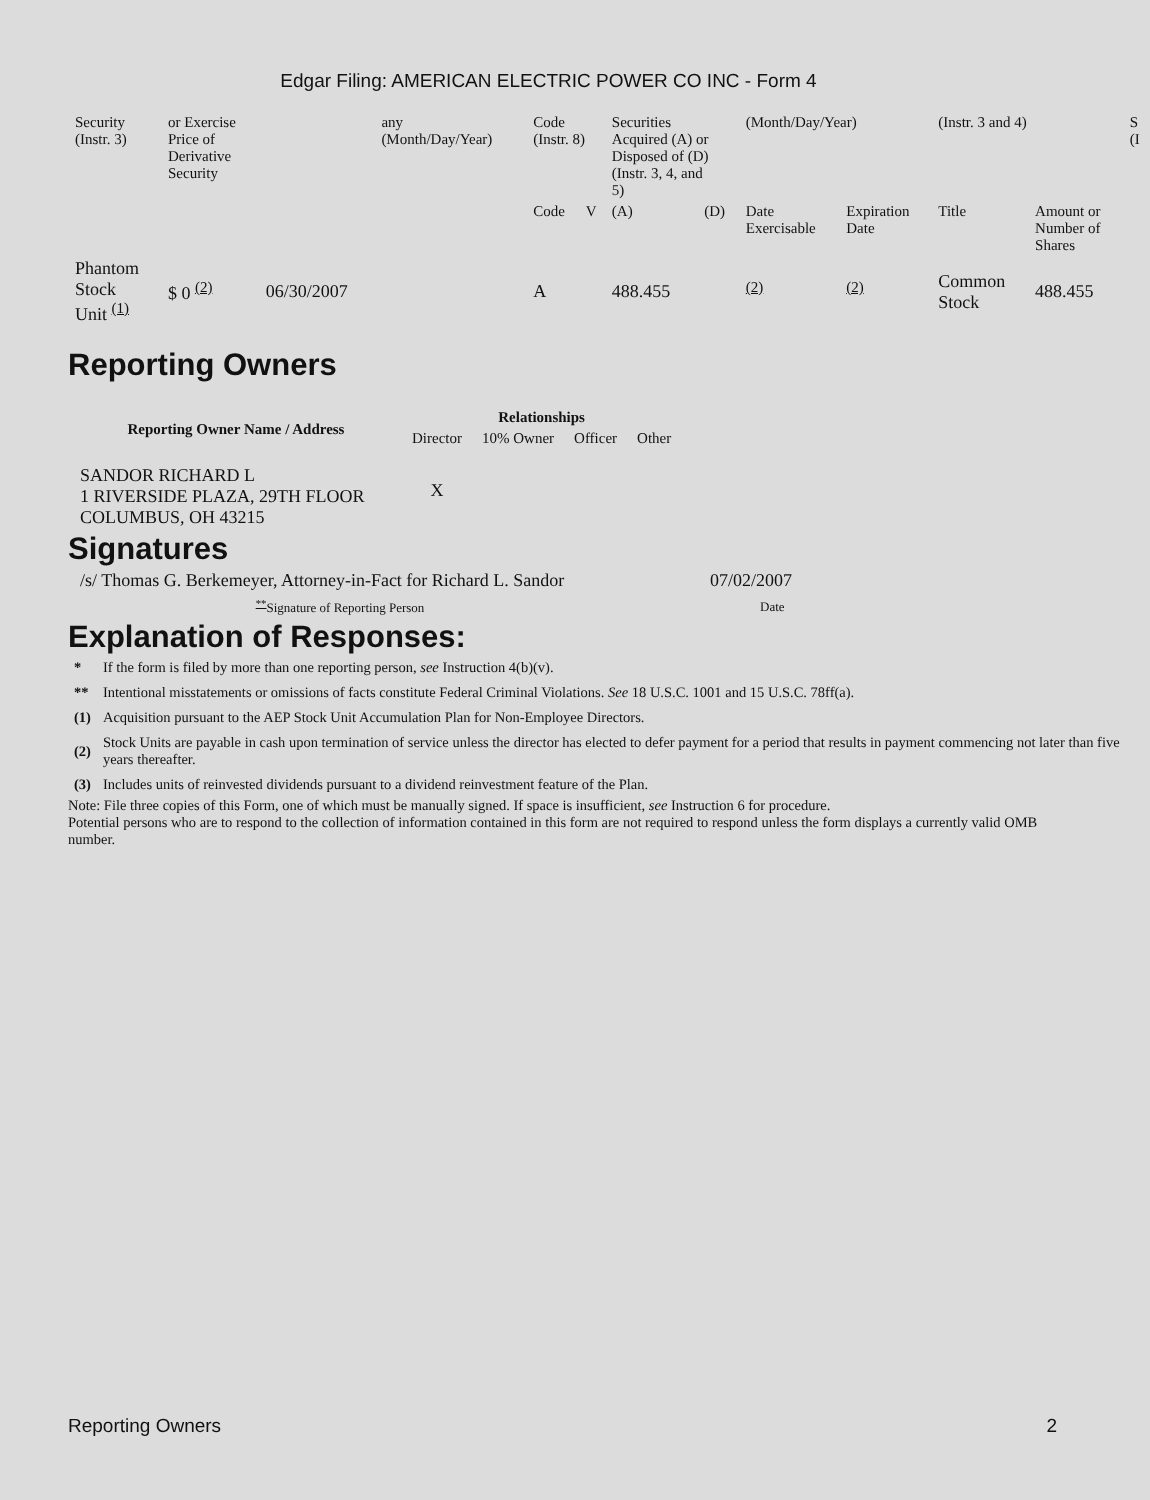Edgar Filing: AMERICAN ELECTRIC POWER CO INC - Form 4
| Security (Instr. 3) | or Exercise Price of Derivative Security | | any (Month/Day/Year) | Code (Instr. 8) | | Securities Acquired (A) or Disposed of (D) (Instr. 3, 4, and 5) | | (Month/Day/Year) | | (Instr. 3 and 4) | | S (I |
| | | | | Code | V | (A) | (D) | Date Exercisable | Expiration Date | Title | Amount or Number of Shares | |
| Phantom Stock Unit <sup>(1)</sup> | $ 0 <sup>(2)</sup> | 06/30/2007 | | A | | 488.455 | | <sup>(2)</sup> | <sup>(2)</sup> | Common Stock | 488.455 | |
Reporting Owners
| Reporting Owner Name / Address | Relationships | | | |
| --- | --- | --- | --- | --- |
| | Director | 10% Owner | Officer | Other |
| SANDOR RICHARD L 1 RIVERSIDE PLAZA, 29TH FLOOR COLUMBUS, OH 43215 | X | | | |
Signatures
| /s/ Thomas G. Berkemeyer, Attorney-in-Fact for Richard L. Sandor | 07/02/2007 |
| <sup>**</sup> Signature of Reporting Person | Date |
Explanation of Responses:
| * | If the form is filed by more than one reporting person, see Instruction 4(b)(v). |
| ** | Intentional misstatements or omissions of facts constitute Federal Criminal Violations. See 18 U.S.C. 1001 and 15 U.S.C. 78ff(a). |
| (1) | Acquisition pursuant to the AEP Stock Unit Accumulation Plan for Non-Employee Directors. |
| (2) | Stock Units are payable in cash upon termination of service unless the director has elected to defer payment for a period that results in payment commencing not later than five years thereafter. |
| (3) | Includes units of reinvested dividends pursuant to a dividend reinvestment feature of the Plan. |
Note: File three copies of this Form, one of which must be manually signed. If space is insufficient, see Instruction 6 for procedure.
Potential persons who are to respond to the collection of information contained in this form are not required to respond unless the form displays a currently valid OMB number.
Reporting Owners 2